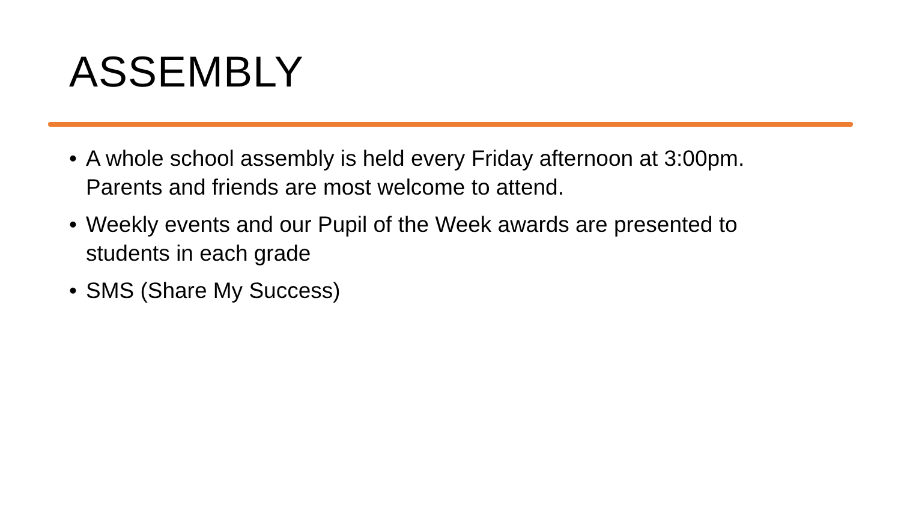ASSEMBLY
• A whole school assembly is held every Friday afternoon at 3:00pm. Parents and friends are most welcome to attend.
• Weekly events and our Pupil of the Week awards are presented to students in each grade
• SMS (Share My Success)